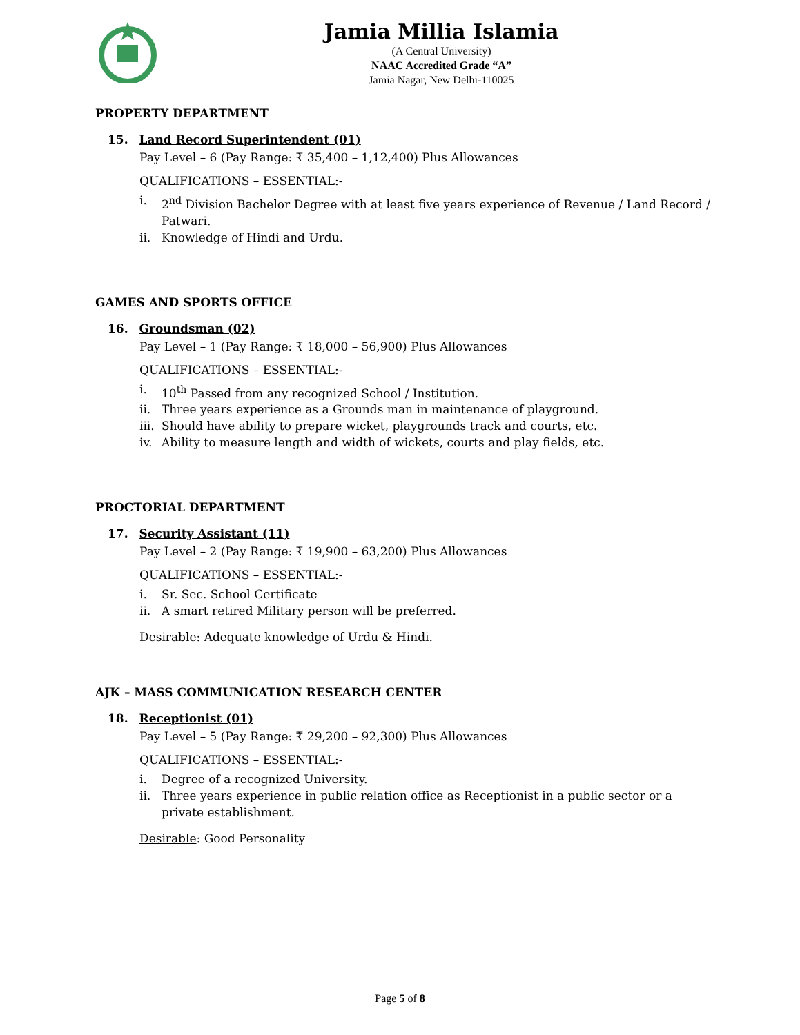Jamia Millia Islamia
(A Central University)
NAAC Accredited Grade “A”
Jamia Nagar, New Delhi-110025
PROPERTY DEPARTMENT
15. Land Record Superintendent (01)
Pay Level – 6 (Pay Range: ₹ 35,400 – 1,12,400) Plus Allowances
QUALIFICATIONS – ESSENTIAL:-
i. 2<sup>nd</sup> Division Bachelor Degree with at least five years experience of Revenue / Land Record / Patwari.
ii. Knowledge of Hindi and Urdu.
GAMES AND SPORTS OFFICE
16. Groundsman (02)
Pay Level – 1 (Pay Range: ₹ 18,000 – 56,900) Plus Allowances
QUALIFICATIONS – ESSENTIAL:-
i. 10<sup>th</sup> Passed from any recognized School / Institution.
ii. Three years experience as a Grounds man in maintenance of playground.
iii. Should have ability to prepare wicket, playgrounds track and courts, etc.
iv. Ability to measure length and width of wickets, courts and play fields, etc.
PROCTORIAL DEPARTMENT
17. Security Assistant (11)
Pay Level – 2 (Pay Range: ₹ 19,900 – 63,200) Plus Allowances
QUALIFICATIONS – ESSENTIAL:-
i. Sr. Sec. School Certificate
ii. A smart retired Military person will be preferred.
Desirable: Adequate knowledge of Urdu & Hindi.
AJK – MASS COMMUNICATION RESEARCH CENTER
18. Receptionist (01)
Pay Level – 5 (Pay Range: ₹ 29,200 – 92,300) Plus Allowances
QUALIFICATIONS – ESSENTIAL:-
i. Degree of a recognized University.
ii. Three years experience in public relation office as Receptionist in a public sector or a private establishment.
Desirable: Good Personality
Page 5 of 8